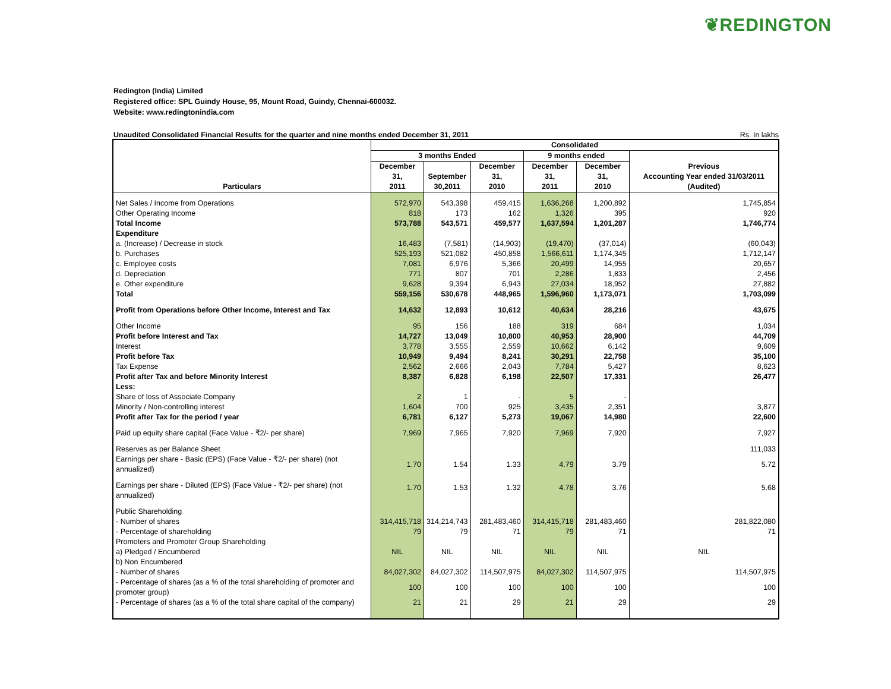❦REDINGTON
Redington (India) Limited
Registered office: SPL Guindy House, 95, Mount Road, Guindy, Chennai-600032.
Website: www.redingtonindia.com
Unaudited Consolidated Financial Results for the quarter and nine months ended December 31, 2011 Rs. In lakhs
| Particulars | Consolidated | | | | | |
| --- | --- | --- | --- | --- | --- | --- |
| | 3 months Ended | | | 9 months ended | | Previous Accounting Year ended 31/03/2011 (Audited) |
| | December 31, 2011 | September 30,2011 | December 31, 2010 | December 31, 2011 | December 31, 2010 | |
| Net Sales / Income from Operations | 572,970 | 543,398 | 459,415 | 1,636,268 | 1,200,892 | 1,745,854 |
| Other Operating Income | 818 | 173 | 162 | 1,326 | 395 | 920 |
| Total Income | 573,788 | 543,571 | 459,577 | 1,637,594 | 1,201,287 | 1,746,774 |
| Expenditure | | | | | | |
| a. (Increase) / Decrease in stock | 16,483 | (7,581) | (14,903) | (19,470) | (37,014) | (60,043) |
| b. Purchases | 525,193 | 521,082 | 450,858 | 1,566,611 | 1,174,345 | 1,712,147 |
| c. Employee costs | 7,081 | 6,976 | 5,366 | 20,499 | 14,955 | 20,657 |
| d. Depreciation | 771 | 807 | 701 | 2,286 | 1,833 | 2,456 |
| e. Other expenditure | 9,628 | 9,394 | 6,943 | 27,034 | 18,952 | 27,882 |
| Total | 559,156 | 530,678 | 448,965 | 1,596,960 | 1,173,071 | 1,703,099 |
| Profit from Operations before Other Income, Interest and Tax | 14,632 | 12,893 | 10,612 | 40,634 | 28,216 | 43,675 |
| Other Income | 95 | 156 | 188 | 319 | 684 | 1,034 |
| Profit before Interest and Tax | 14,727 | 13,049 | 10,800 | 40,953 | 28,900 | 44,709 |
| Interest | 3,778 | 3,555 | 2,559 | 10,662 | 6,142 | 9,609 |
| Profit before Tax | 10,949 | 9,494 | 8,241 | 30,291 | 22,758 | 35,100 |
| Tax Expense | 2,562 | 2,666 | 2,043 | 7,784 | 5,427 | 8,623 |
| Profit after Tax and before Minority Interest | 8,387 | 6,828 | 6,198 | 22,507 | 17,331 | 26,477 |
| Less: | | | | | | |
| Share of loss of Associate Company | 2 | 1 | - | 5 | - | |
| Minority / Non-controlling interest | 1,604 | 700 | 925 | 3,435 | 2,351 | 3,877 |
| Profit after Tax for the period / year | 6,781 | 6,127 | 5,273 | 19,067 | 14,980 | 22,600 |
| Paid up equity share capital (Face Value - ₹2/- per share) | 7,969 | 7,965 | 7,920 | 7,969 | 7,920 | 7,927 |
| Reserves as per Balance Sheet | | | | | | 111,033 |
| Earnings per share - Basic (EPS) (Face Value - ₹2/- per share) (not annualized) | 1.70 | 1.54 | 1.33 | 4.79 | 3.79 | 5.72 |
| Earnings per share - Diluted (EPS) (Face Value - ₹2/- per share) (not annualized) | 1.70 | 1.53 | 1.32 | 4.78 | 3.76 | 5.68 |
| Public Shareholding | | | | | | |
| - Number of shares | 314,415,718 | 314,214,743 | 281,483,460 | 314,415,718 | 281,483,460 | 281,822,080 |
| - Percentage of shareholding | 79 | 79 | 71 | 79 | 71 | 71 |
| Promoters and Promoter Group Shareholding | | | | | | |
| a) Pledged / Encumbered | NIL | NIL | NIL | NIL | NIL | NIL |
| b) Non Encumbered | | | | | | |
| - Number of shares | 84,027,302 | 84,027,302 | 114,507,975 | 84,027,302 | 114,507,975 | 114,507,975 |
| - Percentage of shares (as a % of the total shareholding of promoter and promoter group) | 100 | 100 | 100 | 100 | 100 | 100 |
| - Percentage of shares (as a % of the total share capital of the company) | 21 | 21 | 29 | 21 | 29 | 29 |